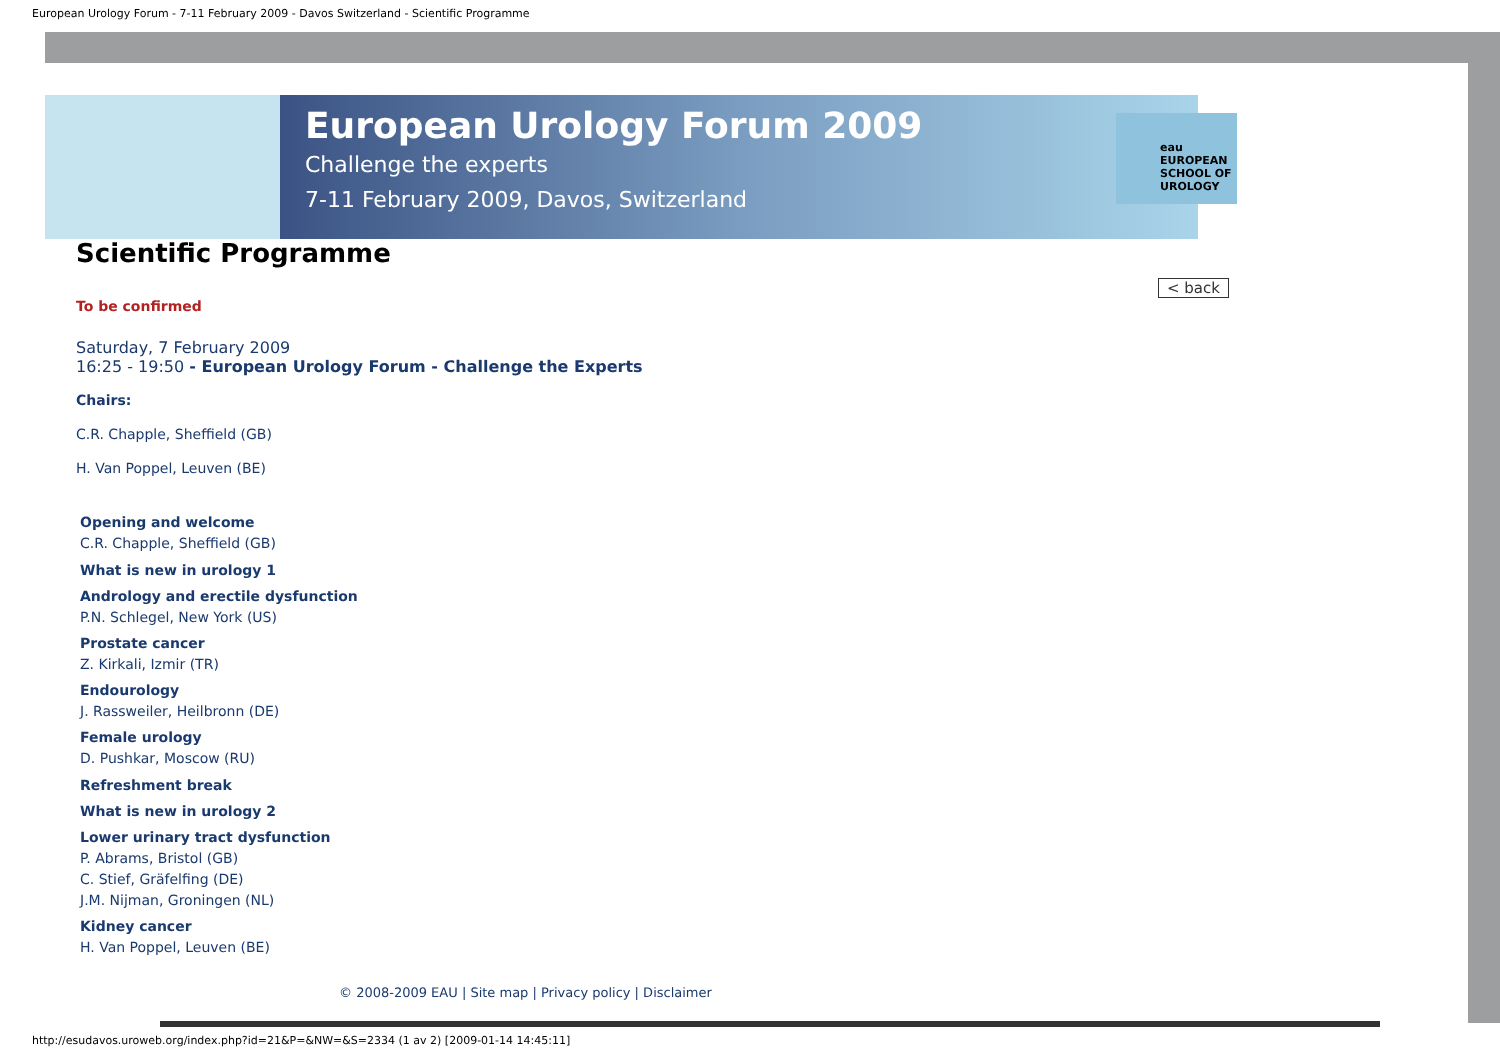European Urology Forum - 7-11 February 2009 - Davos Switzerland - Scientific Programme
European Urology Forum 2009
Challenge the experts
7-11 February 2009, Davos, Switzerland
eau
EUROPEAN
SCHOOL OF
UROLOGY
Scientific Programme
< back
To be confirmed
Saturday, 7 February 2009
16:25 - 19:50 - European Urology Forum - Challenge the Experts
Chairs:
C.R. Chapple, Sheffield (GB)
H. Van Poppel, Leuven (BE)
Opening and welcome
C.R. Chapple, Sheffield (GB)
What is new in urology 1
Andrology and erectile dysfunction
P.N. Schlegel, New York (US)
Prostate cancer
Z. Kirkali, Izmir (TR)
Endourology
J. Rassweiler, Heilbronn (DE)
Female urology
D. Pushkar, Moscow (RU)
Refreshment break
What is new in urology 2
Lower urinary tract dysfunction
P. Abrams, Bristol (GB)
C. Stief, Gräfelfing (DE)
J.M. Nijman, Groningen (NL)
Kidney cancer
H. Van Poppel, Leuven (BE)
© 2008-2009 EAU | Site map | Privacy policy | Disclaimer
http://esudavos.uroweb.org/index.php?id=21&P=&NW=&S=2334 (1 av 2) [2009-01-14 14:45:11]